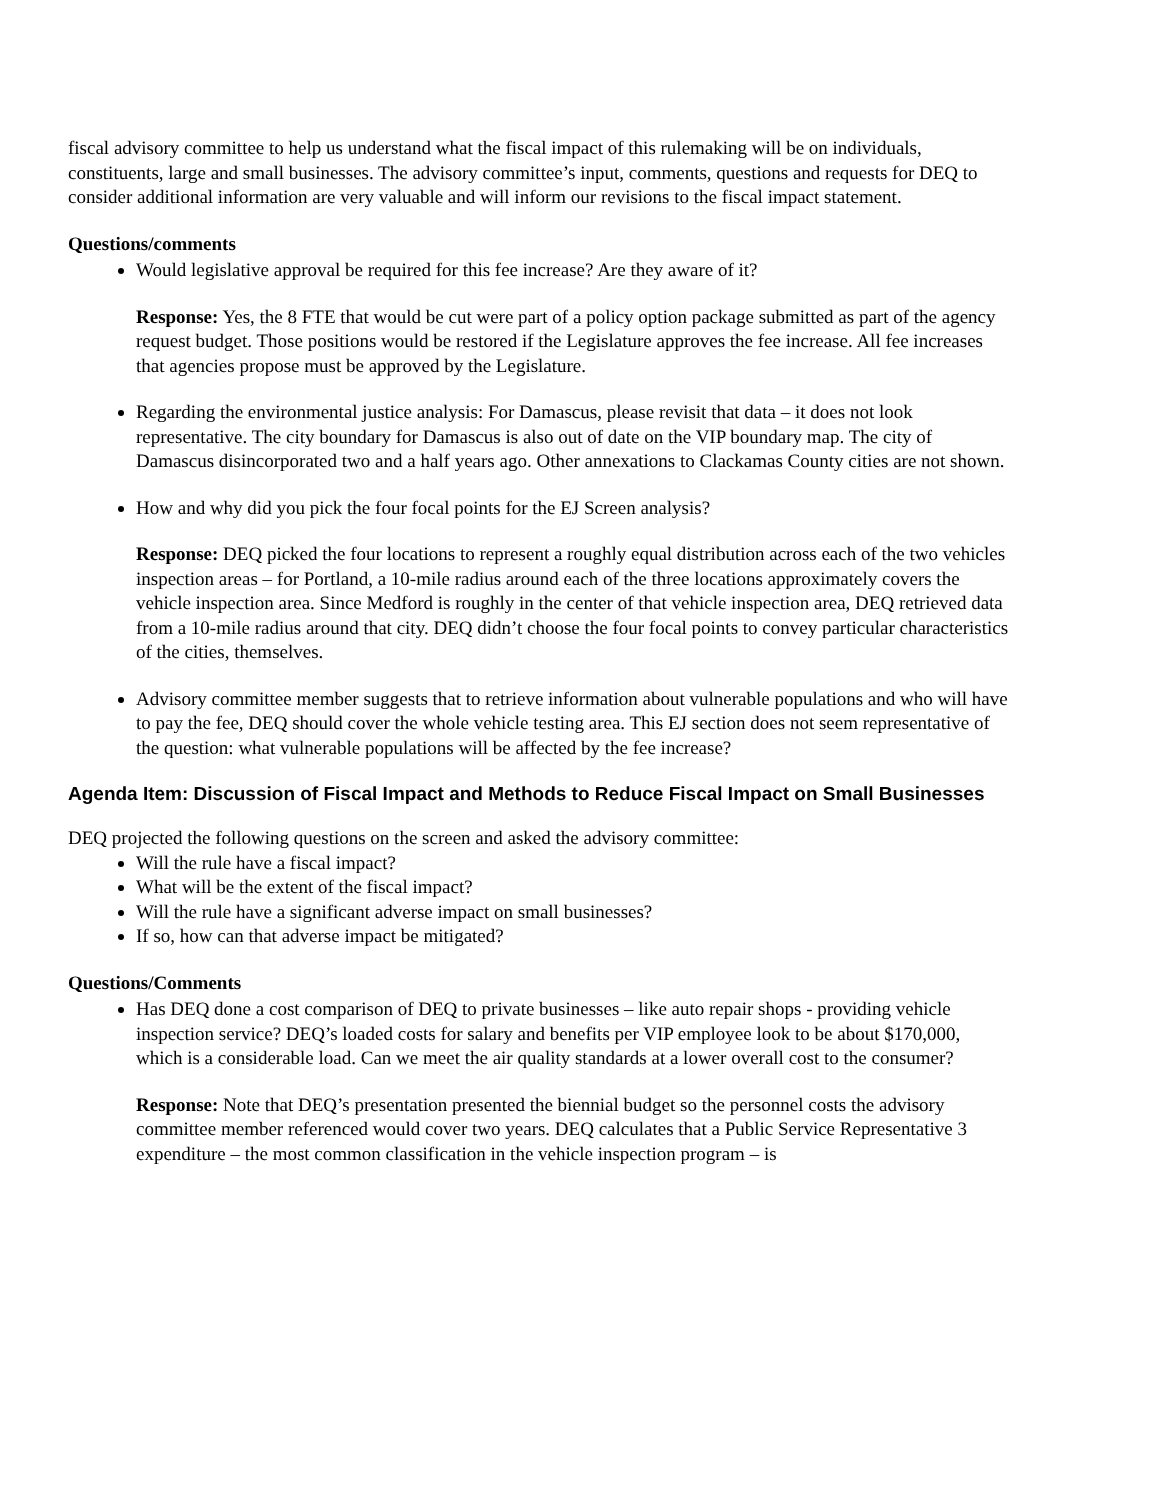fiscal advisory committee to help us understand what the fiscal impact of this rulemaking will be on individuals, constituents, large and small businesses. The advisory committee’s input, comments, questions and requests for DEQ to consider additional information are very valuable and will inform our revisions to the fiscal impact statement.
Questions/comments
Would legislative approval be required for this fee increase? Are they aware of it?
Response: Yes, the 8 FTE that would be cut were part of a policy option package submitted as part of the agency request budget. Those positions would be restored if the Legislature approves the fee increase. All fee increases that agencies propose must be approved by the Legislature.
Regarding the environmental justice analysis: For Damascus, please revisit that data – it does not look representative. The city boundary for Damascus is also out of date on the VIP boundary map. The city of Damascus disincorporated two and a half years ago. Other annexations to Clackamas County cities are not shown.
How and why did you pick the four focal points for the EJ Screen analysis?
Response: DEQ picked the four locations to represent a roughly equal distribution across each of the two vehicles inspection areas – for Portland, a 10-mile radius around each of the three locations approximately covers the vehicle inspection area. Since Medford is roughly in the center of that vehicle inspection area, DEQ retrieved data from a 10-mile radius around that city. DEQ didn’t choose the four focal points to convey particular characteristics of the cities, themselves.
Advisory committee member suggests that to retrieve information about vulnerable populations and who will have to pay the fee, DEQ should cover the whole vehicle testing area. This EJ section does not seem representative of the question: what vulnerable populations will be affected by the fee increase?
Agenda Item: Discussion of Fiscal Impact and Methods to Reduce Fiscal Impact on Small Businesses
DEQ projected the following questions on the screen and asked the advisory committee:
Will the rule have a fiscal impact?
What will be the extent of the fiscal impact?
Will the rule have a significant adverse impact on small businesses?
If so, how can that adverse impact be mitigated?
Questions/Comments
Has DEQ done a cost comparison of DEQ to private businesses – like auto repair shops - providing vehicle inspection service? DEQ’s loaded costs for salary and benefits per VIP employee look to be about $170,000, which is a considerable load. Can we meet the air quality standards at a lower overall cost to the consumer?
Response: Note that DEQ’s presentation presented the biennial budget so the personnel costs the advisory committee member referenced would cover two years. DEQ calculates that a Public Service Representative 3 expenditure – the most common classification in the vehicle inspection program – is